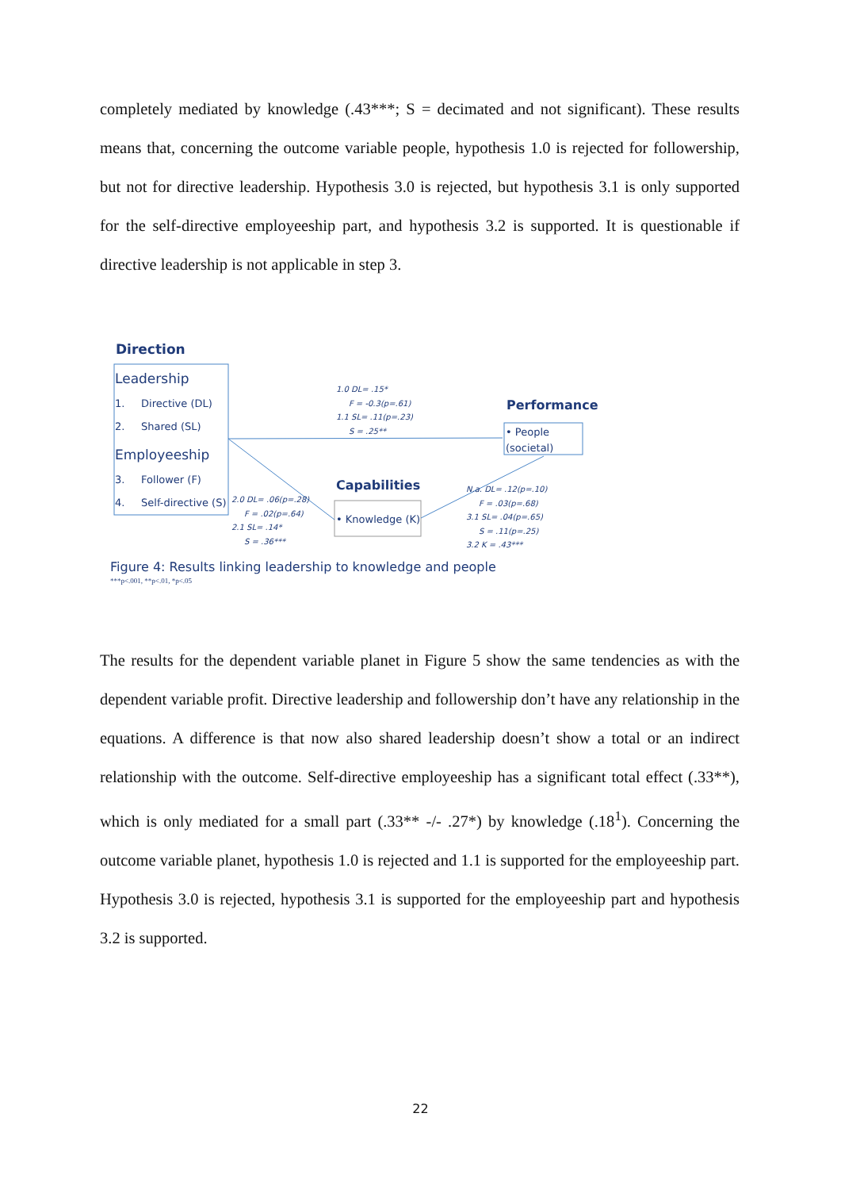completely mediated by knowledge (.43***; S = decimated and not significant). These results means that, concerning the outcome variable people, hypothesis 1.0 is rejected for followership, but not for directive leadership. Hypothesis 3.0 is rejected, but hypothesis 3.1 is only supported for the self-directive employeeship part, and hypothesis 3.2 is supported. It is questionable if directive leadership is not applicable in step 3.
Direction
Leadership
1. Directive (DL)
2. Shared (SL)
Employeeship
3. Follower (F)
4. Self-directive (S)
1.0 DL= .15*
F = -0.3(p=.61)
1.1 SL= .11(p=.23)
S = .25**
Performance
• People
(societal)
Capabilities
• Knowledge (K)
2.0 DL= .06(p=.28)
F = .02(p=.64)
2.1 SL= .14*
S = .36***
N.a. DL= .12(p=.10)
F = .03(p=.68)
3.1 SL= .04(p=.65)
S = .11(p=.25)
3.2 K = .43***
Figure 4: Results linking leadership to knowledge and people
***p<.001, **p<.01, *p<.05
The results for the dependent variable planet in Figure 5 show the same tendencies as with the dependent variable profit. Directive leadership and followership don’t have any relationship in the equations. A difference is that now also shared leadership doesn’t show a total or an indirect relationship with the outcome. Self-directive employeeship has a significant total effect (.33**), which is only mediated for a small part (.33** -/- .27*) by knowledge (.18<sup>1</sup>). Concerning the outcome variable planet, hypothesis 1.0 is rejected and 1.1 is supported for the employeeship part. Hypothesis 3.0 is rejected, hypothesis 3.1 is supported for the employeeship part and hypothesis 3.2 is supported.
22